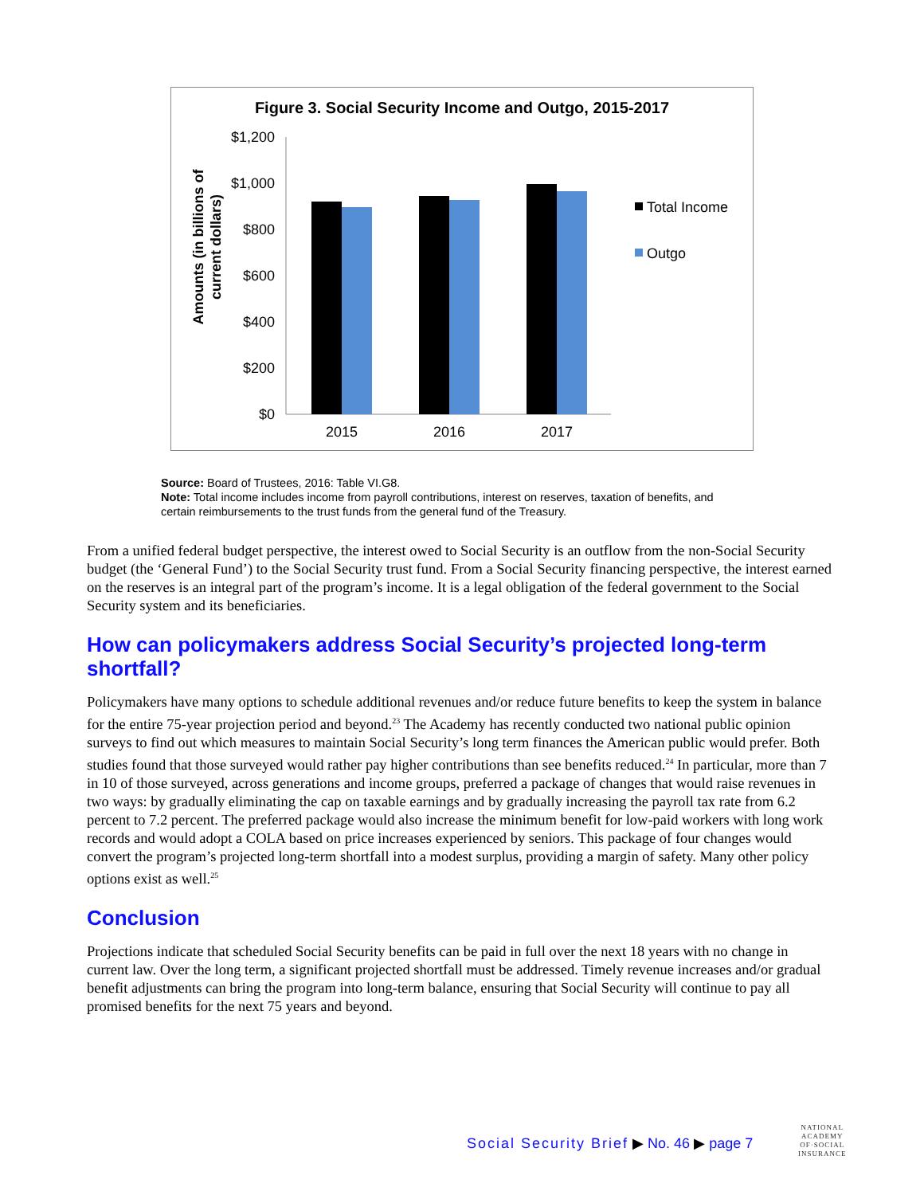Figure 3. Social Security Income and Outgo, 2015-2017
Amounts (in billions of
current dollars)
$1,200
$1,000
$800
$600
$400
$200
$0
2015
2016
2017
Total Income
Outgo
Source: Board of Trustees, 2016: Table VI.G8.
Note: Total income includes income from payroll contributions, interest on reserves, taxation of benefits, and certain reimbursements to the trust funds from the general fund of the Treasury.
From a unified federal budget perspective, the interest owed to Social Security is an outflow from the non-Social Security budget (the ‘General Fund’) to the Social Security trust fund. From a Social Security financing perspective, the interest earned on the reserves is an integral part of the program’s income. It is a legal obligation of the federal government to the Social Security system and its beneficiaries.
How can policymakers address Social Security’s projected long-term shortfall?
Policymakers have many options to schedule additional revenues and/or reduce future benefits to keep the system in balance for the entire 75-year projection period and beyond.<sup>23</sup> The Academy has recently conducted two national public opinion surveys to find out which measures to maintain Social Security’s long term finances the American public would prefer. Both studies found that those surveyed would rather pay higher contributions than see benefits reduced.<sup>24</sup> In particular, more than 7 in 10 of those surveyed, across generations and income groups, preferred a package of changes that would raise revenues in two ways: by gradually eliminating the cap on taxable earnings and by gradually increasing the payroll tax rate from 6.2 percent to 7.2 percent. The preferred package would also increase the minimum benefit for low-paid workers with long work records and would adopt a COLA based on price increases experienced by seniors. This package of four changes would convert the program’s projected long-term shortfall into a modest surplus, providing a margin of safety. Many other policy options exist as well.<sup>25</sup>
Conclusion
Projections indicate that scheduled Social Security benefits can be paid in full over the next 18 years with no change in current law. Over the long term, a significant projected shortfall must be addressed. Timely revenue increases and/or gradual benefit adjustments can bring the program into long-term balance, ensuring that Social Security will continue to pay all promised benefits for the next 75 years and beyond.
Social Security Brief ▶ No. 46 ▶ page 7
NATIONAL
ACADEMY
OF·SOCIAL
INSURANCE